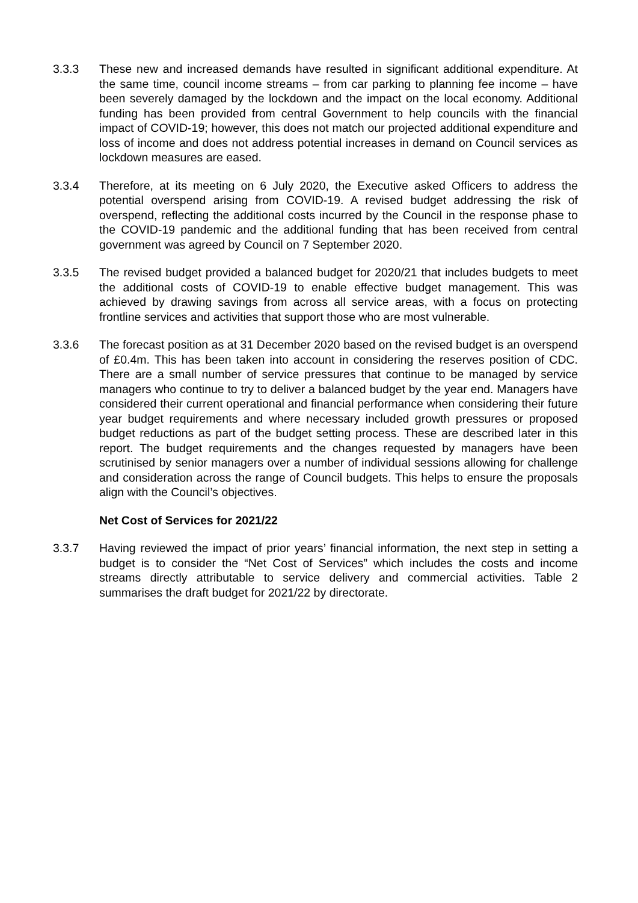3.3.3 These new and increased demands have resulted in significant additional expenditure. At the same time, council income streams – from car parking to planning fee income – have been severely damaged by the lockdown and the impact on the local economy. Additional funding has been provided from central Government to help councils with the financial impact of COVID-19; however, this does not match our projected additional expenditure and loss of income and does not address potential increases in demand on Council services as lockdown measures are eased.
3.3.4 Therefore, at its meeting on 6 July 2020, the Executive asked Officers to address the potential overspend arising from COVID-19. A revised budget addressing the risk of overspend, reflecting the additional costs incurred by the Council in the response phase to the COVID-19 pandemic and the additional funding that has been received from central government was agreed by Council on 7 September 2020.
3.3.5 The revised budget provided a balanced budget for 2020/21 that includes budgets to meet the additional costs of COVID-19 to enable effective budget management. This was achieved by drawing savings from across all service areas, with a focus on protecting frontline services and activities that support those who are most vulnerable.
3.3.6 The forecast position as at 31 December 2020 based on the revised budget is an overspend of £0.4m. This has been taken into account in considering the reserves position of CDC. There are a small number of service pressures that continue to be managed by service managers who continue to try to deliver a balanced budget by the year end. Managers have considered their current operational and financial performance when considering their future year budget requirements and where necessary included growth pressures or proposed budget reductions as part of the budget setting process. These are described later in this report. The budget requirements and the changes requested by managers have been scrutinised by senior managers over a number of individual sessions allowing for challenge and consideration across the range of Council budgets. This helps to ensure the proposals align with the Council’s objectives.
Net Cost of Services for 2021/22
3.3.7 Having reviewed the impact of prior years’ financial information, the next step in setting a budget is to consider the “Net Cost of Services” which includes the costs and income streams directly attributable to service delivery and commercial activities. Table 2 summarises the draft budget for 2021/22 by directorate.